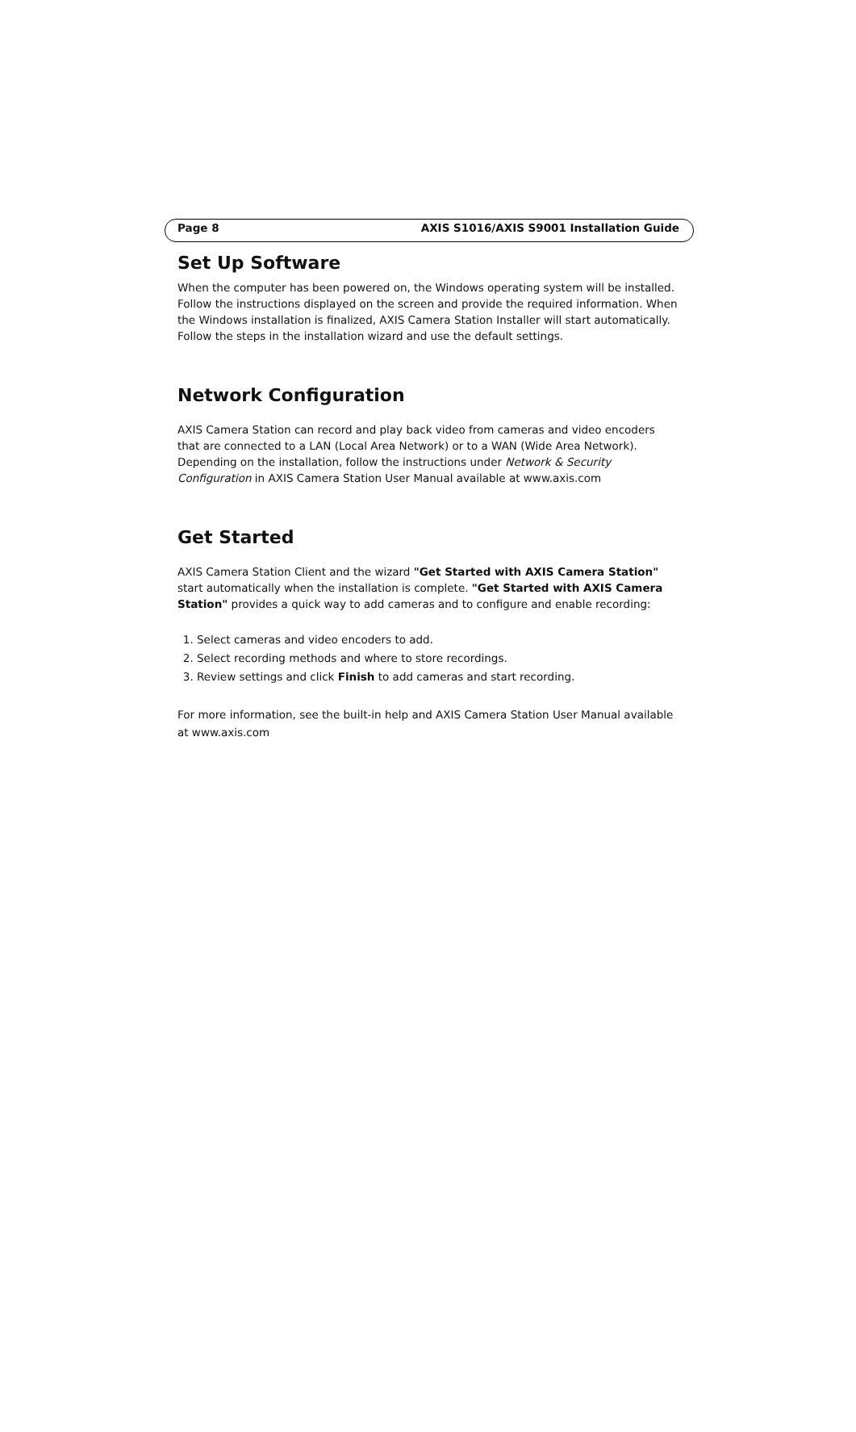Page 8 AXIS S1016/AXIS S9001 Installation Guide
Set Up Software
When the computer has been powered on, the Windows operating system will be installed. Follow the instructions displayed on the screen and provide the required information. When the Windows installation is finalized, AXIS Camera Station Installer will start automatically. Follow the steps in the installation wizard and use the default settings.
Network Configuration
AXIS Camera Station can record and play back video from cameras and video encoders that are connected to a LAN (Local Area Network) or to a WAN (Wide Area Network). Depending on the installation, follow the instructions under Network & Security Configuration in AXIS Camera Station User Manual available at www.axis.com
Get Started
AXIS Camera Station Client and the wizard "Get Started with AXIS Camera Station" start automatically when the installation is complete. "Get Started with AXIS Camera Station" provides a quick way to add cameras and to configure and enable recording:
1. Select cameras and video encoders to add.
2. Select recording methods and where to store recordings.
3. Review settings and click Finish to add cameras and start recording.
For more information, see the built-in help and AXIS Camera Station User Manual available at www.axis.com